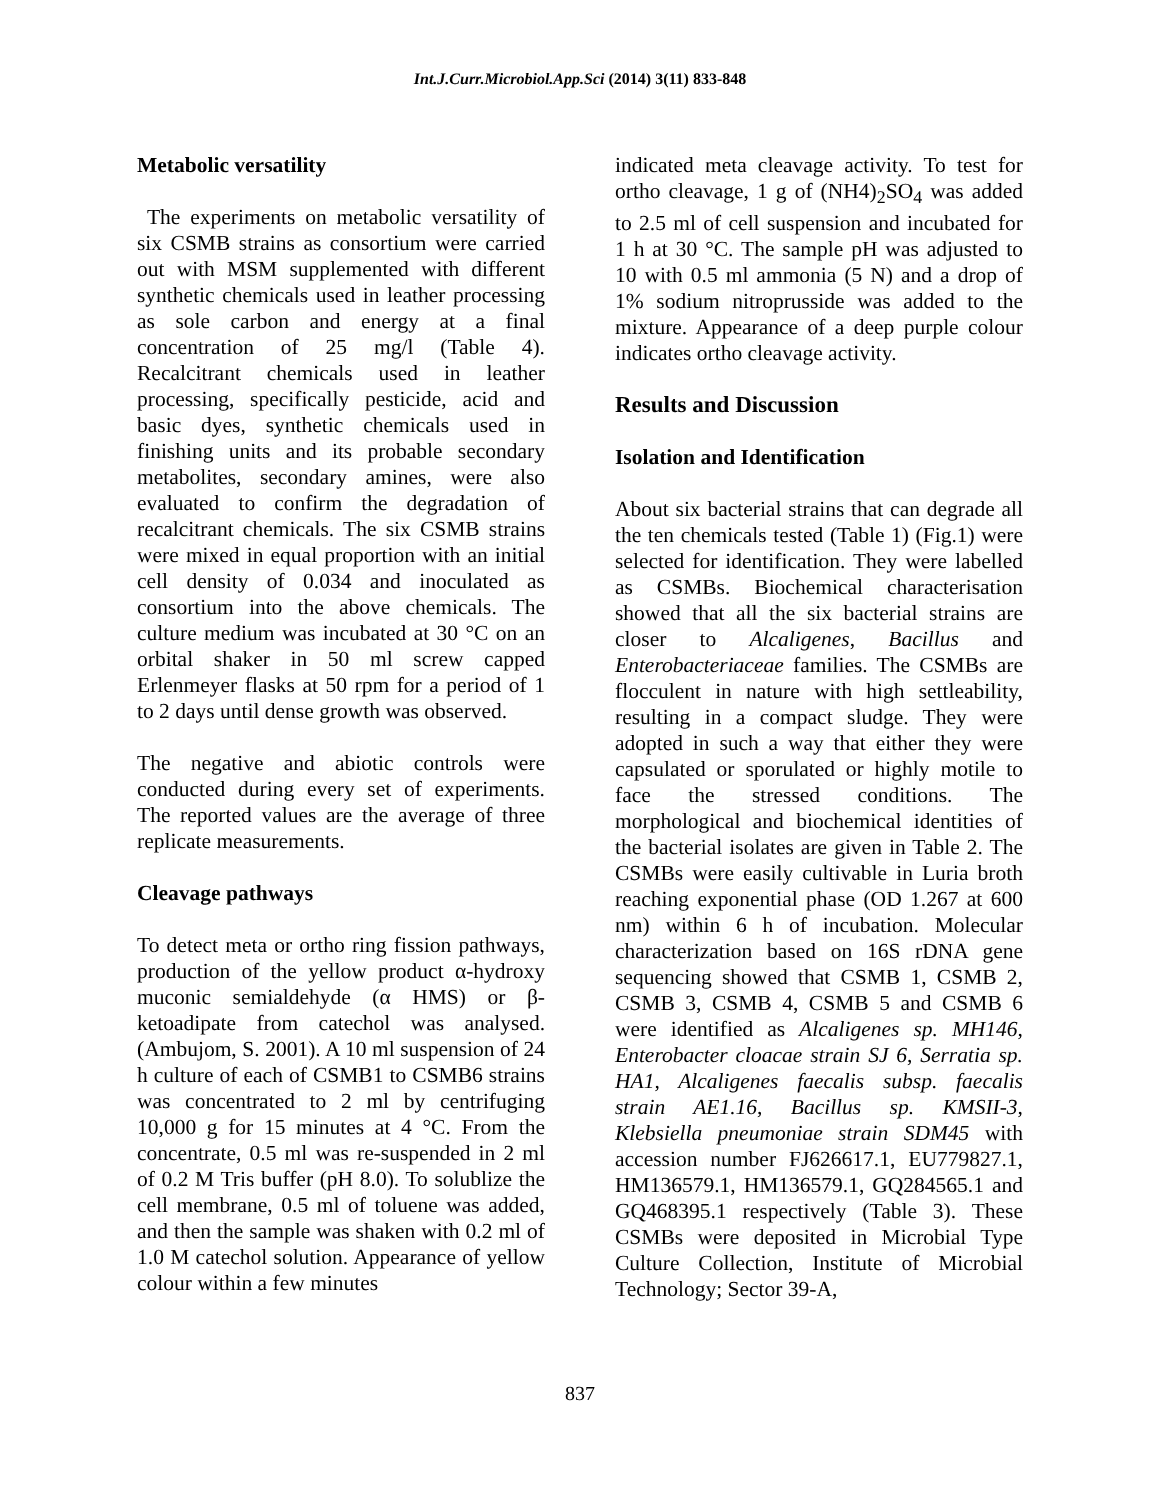Int.J.Curr.Microbiol.App.Sci (2014) 3(11) 833-848
Metabolic versatility
The experiments on metabolic versatility of six CSMB strains as consortium were carried out with MSM supplemented with different synthetic chemicals used in leather processing as sole carbon and energy at a final concentration of 25 mg/l (Table 4). Recalcitrant chemicals used in leather processing, specifically pesticide, acid and basic dyes, synthetic chemicals used in finishing units and its probable secondary metabolites, secondary amines, were also evaluated to confirm the degradation of recalcitrant chemicals. The six CSMB strains were mixed in equal proportion with an initial cell density of 0.034 and inoculated as consortium into the above chemicals. The culture medium was incubated at 30 °C on an orbital shaker in 50 ml screw capped Erlenmeyer flasks at 50 rpm for a period of 1 to 2 days until dense growth was observed.
The negative and abiotic controls were conducted during every set of experiments. The reported values are the average of three replicate measurements.
Cleavage pathways
To detect meta or ortho ring fission pathways, production of the yellow product α-hydroxy muconic semialdehyde (α HMS) or β-ketoadipate from catechol was analysed. (Ambujom, S. 2001). A 10 ml suspension of 24 h culture of each of CSMB1 to CSMB6 strains was concentrated to 2 ml by centrifuging 10,000 g for 15 minutes at 4 °C. From the concentrate, 0.5 ml was re-suspended in 2 ml of 0.2 M Tris buffer (pH 8.0). To solublize the cell membrane, 0.5 ml of toluene was added, and then the sample was shaken with 0.2 ml of 1.0 M catechol solution. Appearance of yellow colour within a few minutes
indicated meta cleavage activity. To test for ortho cleavage, 1 g of (NH4)<sub>2</sub>SO<sub>4</sub> was added to 2.5 ml of cell suspension and incubated for 1 h at 30 °C. The sample pH was adjusted to 10 with 0.5 ml ammonia (5 N) and a drop of 1% sodium nitroprusside was added to the mixture. Appearance of a deep purple colour indicates ortho cleavage activity.
Results and Discussion
Isolation and Identification
About six bacterial strains that can degrade all the ten chemicals tested (Table 1) (Fig.1) were selected for identification. They were labelled as CSMBs. Biochemical characterisation showed that all the six bacterial strains are closer to Alcaligenes, Bacillus and Enterobacteriaceae families. The CSMBs are flocculent in nature with high settleability, resulting in a compact sludge. They were adopted in such a way that either they were capsulated or sporulated or highly motile to face the stressed conditions. The morphological and biochemical identities of the bacterial isolates are given in Table 2. The CSMBs were easily cultivable in Luria broth reaching exponential phase (OD 1.267 at 600 nm) within 6 h of incubation. Molecular characterization based on 16S rDNA gene sequencing showed that CSMB 1, CSMB 2, CSMB 3, CSMB 4, CSMB 5 and CSMB 6 were identified as Alcaligenes sp. MH146, Enterobacter cloacae strain SJ 6, Serratia sp. HA1, Alcaligenes faecalis subsp. faecalis strain AE1.16, Bacillus sp. KMSII-3, Klebsiella pneumoniae strain SDM45 with accession number FJ626617.1, EU779827.1, HM136579.1, HM136579.1, GQ284565.1 and GQ468395.1 respectively (Table 3). These CSMBs were deposited in Microbial Type Culture Collection, Institute of Microbial Technology; Sector 39-A,
837